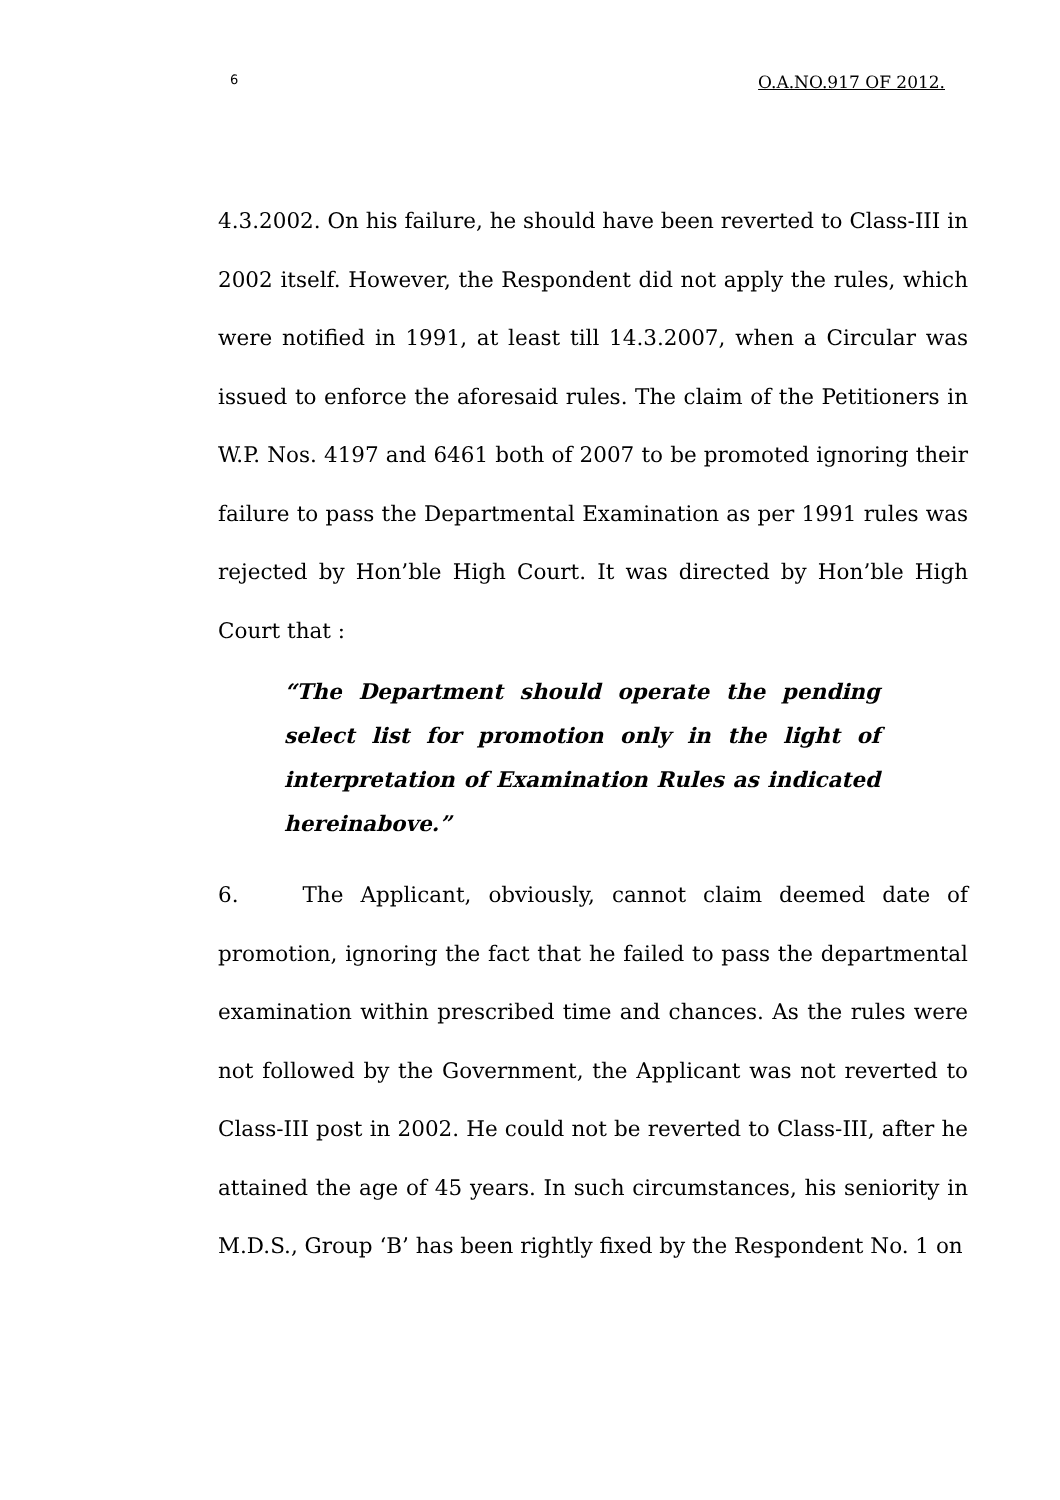6 O.A.NO.917 OF 2012.
4.3.2002. On his failure, he should have been reverted to Class-III in 2002 itself. However, the Respondent did not apply the rules, which were notified in 1991, at least till 14.3.2007, when a Circular was issued to enforce the aforesaid rules. The claim of the Petitioners in W.P. Nos. 4197 and 6461 both of 2007 to be promoted ignoring their failure to pass the Departmental Examination as per 1991 rules was rejected by Hon’ble High Court. It was directed by Hon’ble High Court that :
“The Department should operate the pending select list for promotion only in the light of interpretation of Examination Rules as indicated hereinabove.”
6. The Applicant, obviously, cannot claim deemed date of promotion, ignoring the fact that he failed to pass the departmental examination within prescribed time and chances. As the rules were not followed by the Government, the Applicant was not reverted to Class-III post in 2002. He could not be reverted to Class-III, after he attained the age of 45 years. In such circumstances, his seniority in M.D.S., Group ‘B’ has been rightly fixed by the Respondent No. 1 on